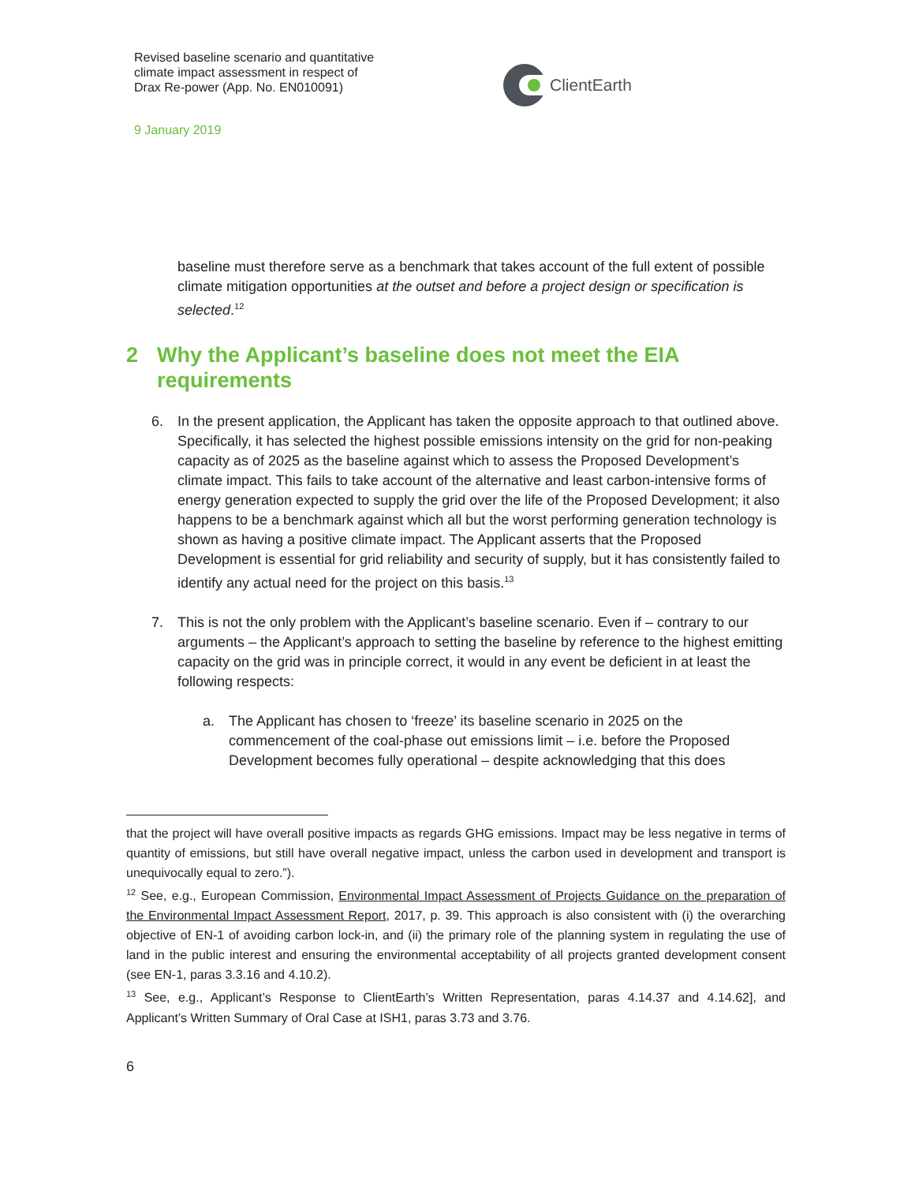Revised baseline scenario and quantitative
climate impact assessment in respect of
Drax Re-power (App. No. EN010091)
9 January 2019
ClientEarth
baseline must therefore serve as a benchmark that takes account of the full extent of possible climate mitigation opportunities at the outset and before a project design or specification is selected.<sup>12</sup>
2 Why the Applicant’s baseline does not meet the EIA requirements
6. In the present application, the Applicant has taken the opposite approach to that outlined above. Specifically, it has selected the highest possible emissions intensity on the grid for non-peaking capacity as of 2025 as the baseline against which to assess the Proposed Development’s climate impact. This fails to take account of the alternative and least carbon-intensive forms of energy generation expected to supply the grid over the life of the Proposed Development; it also happens to be a benchmark against which all but the worst performing generation technology is shown as having a positive climate impact. The Applicant asserts that the Proposed Development is essential for grid reliability and security of supply, but it has consistently failed to identify any actual need for the project on this basis.<sup>13</sup>
7. This is not the only problem with the Applicant’s baseline scenario. Even if – contrary to our arguments – the Applicant’s approach to setting the baseline by reference to the highest emitting capacity on the grid was in principle correct, it would in any event be deficient in at least the following respects:
a. The Applicant has chosen to ‘freeze’ its baseline scenario in 2025 on the commencement of the coal-phase out emissions limit – i.e. before the Proposed Development becomes fully operational – despite acknowledging that this does
that the project will have overall positive impacts as regards GHG emissions. Impact may be less negative in terms of quantity of emissions, but still have overall negative impact, unless the carbon used in development and transport is unequivocally equal to zero.”).
<sup>12</sup> See, e.g., European Commission, Environmental Impact Assessment of Projects Guidance on the preparation of the Environmental Impact Assessment Report, 2017, p. 39. This approach is also consistent with (i) the overarching objective of EN-1 of avoiding carbon lock-in, and (ii) the primary role of the planning system in regulating the use of land in the public interest and ensuring the environmental acceptability of all projects granted development consent (see EN-1, paras 3.3.16 and 4.10.2).
<sup>13</sup> See, e.g., Applicant’s Response to ClientEarth’s Written Representation, paras 4.14.37 and 4.14.62], and Applicant’s Written Summary of Oral Case at ISH1, paras 3.73 and 3.76.
6